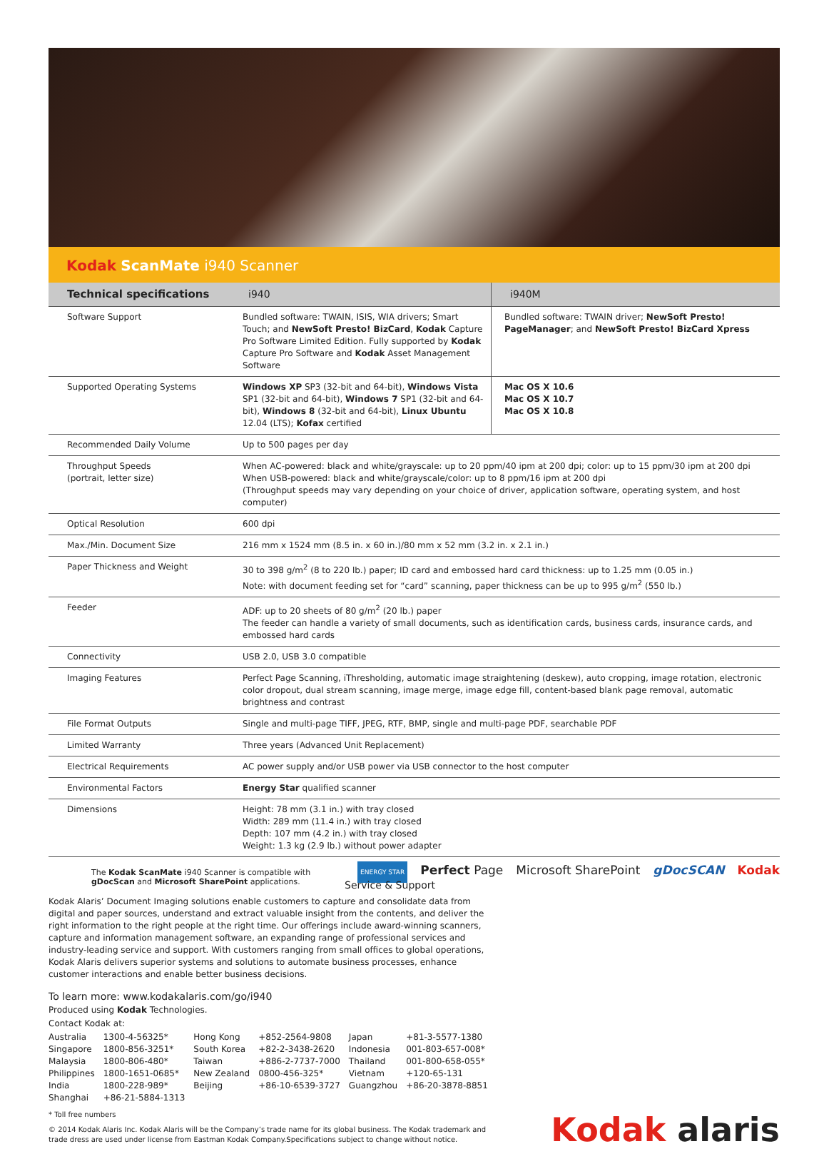Kodak ScanMate i940 Scanner
| Technical specifications | i940 | i940M |
| --- | --- | --- |
| Software Support | Bundled software: TWAIN, ISIS, WIA drivers; Smart Touch; and NewSoft Presto! BizCard , Kodak Capture Pro Software Limited Edition. Fully supported by Kodak Capture Pro Software and Kodak Asset Management Software | Bundled software: TWAIN driver; NewSoft Presto! PageManager ; and NewSoft Presto! BizCard Xpress |
| Supported Operating Systems | Windows XP SP3 (32-bit and 64-bit), Windows Vista SP1 (32-bit and 64-bit), Windows 7 SP1 (32-bit and 64-bit), Windows 8 (32-bit and 64-bit), Linux Ubuntu 12.04 (LTS); Kofax certified | Mac OS X 10.6 Mac OS X 10.7 Mac OS X 10.8 |
| Recommended Daily Volume | Up to 500 pages per day | |
| Throughput Speeds (portrait, letter size) | When AC-powered: black and white/grayscale: up to 20 ppm/40 ipm at 200 dpi; color: up to 15 ppm/30 ipm at 200 dpi When USB-powered: black and white/grayscale/color: up to 8 ppm/16 ipm at 200 dpi (Throughput speeds may vary depending on your choice of driver, application software, operating system, and host computer) | |
| Optical Resolution | 600 dpi | |
| Max./Min. Document Size | 216 mm x 1524 mm (8.5 in. x 60 in.)/80 mm x 52 mm (3.2 in. x 2.1 in.) | |
| Paper Thickness and Weight | 30 to 398 g/m<sup>2</sup> (8 to 220 lb.) paper; ID card and embossed hard card thickness: up to 1.25 mm (0.05 in.) Note: with document feeding set for “card” scanning, paper thickness can be up to 995 g/m<sup>2</sup> (550 lb.) | |
| Feeder | ADF: up to 20 sheets of 80 g/m<sup>2</sup> (20 lb.) paper The feeder can handle a variety of small documents, such as identification cards, business cards, insurance cards, and embossed hard cards | |
| Connectivity | USB 2.0, USB 3.0 compatible | |
| Imaging Features | Perfect Page Scanning, iThresholding, automatic image straightening (deskew), auto cropping, image rotation, electronic color dropout, dual stream scanning, image merge, image edge fill, content-based blank page removal, automatic brightness and contrast | |
| File Format Outputs | Single and multi-page TIFF, JPEG, RTF, BMP, single and multi-page PDF, searchable PDF | |
| Limited Warranty | Three years (Advanced Unit Replacement) | |
| Electrical Requirements | AC power supply and/or USB power via USB connector to the host computer | |
| Environmental Factors | Energy Star qualified scanner | |
| Dimensions | Height: 78 mm (3.1 in.) with tray closed Width: 289 mm (11.4 in.) with tray closed Depth: 107 mm (4.2 in.) with tray closed Weight: 1.3 kg (2.9 lb.) without power adapter | |
The Kodak ScanMate i940 Scanner is compatible with
gDocScan and Microsoft SharePoint applications.
ENERGY STAR Perfect Page Microsoft SharePoint gDocSCAN Kodak
Service & Support
Kodak Alaris’ Document Imaging solutions enable customers to capture and consolidate data from digital and paper sources, understand and extract valuable insight from the contents, and deliver the right information to the right people at the right time. Our offerings include award-winning scanners, capture and information management software, an expanding range of professional services and industry-leading service and support. With customers ranging from small offices to global operations, Kodak Alaris delivers superior systems and solutions to automate business processes, enhance customer interactions and enable better business decisions.
To learn more: www.kodakalaris.com/go/i940
Produced using Kodak Technologies.
Contact Kodak at:
| Australia | 1300-4-56325* | Hong Kong | +852-2564-9808 | Japan | +81-3-5577-1380 |
| Singapore | 1800-856-3251* | South Korea | +82-2-3438-2620 | Indonesia | 001-803-657-008* |
| Malaysia | 1800-806-480* | Taiwan | +886-2-7737-7000 | Thailand | 001-800-658-055* |
| Philippines | 1800-1651-0685* | New Zealand | 0800-456-325* | Vietnam | +120-65-131 |
| India | 1800-228-989* | Beijing | +86-10-6539-3727 | Guangzhou | +86-20-3878-8851 |
| Shanghai | +86-21-5884-1313 | | | | |
* Toll free numbers
© 2014 Kodak Alaris Inc. Kodak Alaris will be the Company’s trade name for its global business. The Kodak trademark and
trade dress are used under license from Eastman Kodak Company.Specifications subject to change without notice.
Kodak alaris